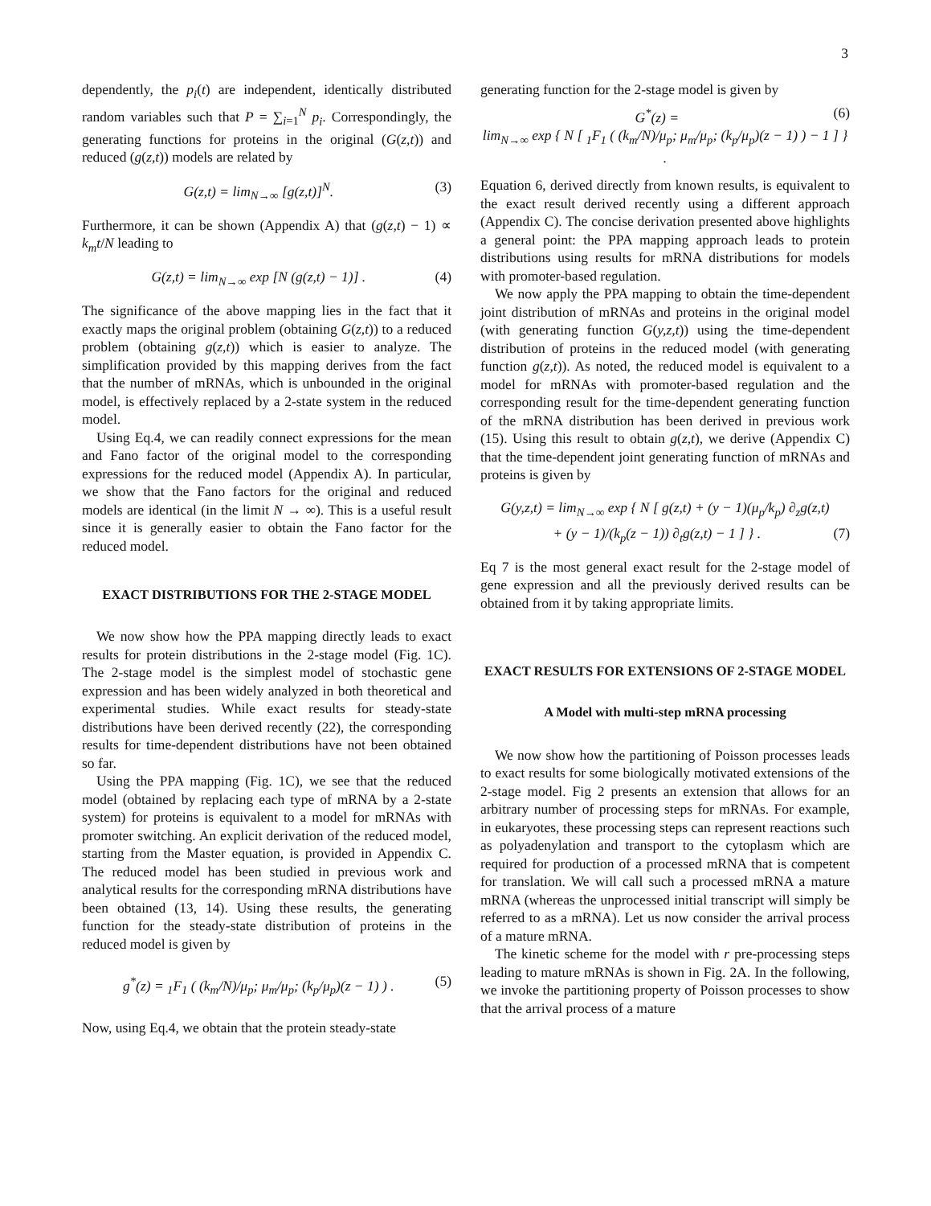3
dependently, the p<sub>i</sub>(t) are independent, identically distributed random variables such that P = ∑<sub>i=1</sub><sup>N</sup> p<sub>i</sub>. Correspondingly, the generating functions for proteins in the original (G(z,t)) and reduced (g(z,t)) models are related by
G(z,t) = lim<sub>N→∞</sub> [g(z,t)]<sup>N</sup>. (3)
Furthermore, it can be shown (Appendix A) that (g(z,t) − 1) ∝ k<sub>m</sub>t/N leading to
G(z,t) = lim<sub>N→∞</sub> exp [N (g(z,t) − 1)] . (4)
The significance of the above mapping lies in the fact that it exactly maps the original problem (obtaining G(z,t)) to a reduced problem (obtaining g(z,t)) which is easier to analyze. The simplification provided by this mapping derives from the fact that the number of mRNAs, which is unbounded in the original model, is effectively replaced by a 2-state system in the reduced model.
Using Eq.4, we can readily connect expressions for the mean and Fano factor of the original model to the corresponding expressions for the reduced model (Appendix A). In particular, we show that the Fano factors for the original and reduced models are identical (in the limit N → ∞). This is a useful result since it is generally easier to obtain the Fano factor for the reduced model.
EXACT DISTRIBUTIONS FOR THE 2-STAGE MODEL
We now show how the PPA mapping directly leads to exact results for protein distributions in the 2-stage model (Fig. 1C). The 2-stage model is the simplest model of stochastic gene expression and has been widely analyzed in both theoretical and experimental studies. While exact results for steady-state distributions have been derived recently (22), the corresponding results for time-dependent distributions have not been obtained so far.
Using the PPA mapping (Fig. 1C), we see that the reduced model (obtained by replacing each type of mRNA by a 2-state system) for proteins is equivalent to a model for mRNAs with promoter switching. An explicit derivation of the reduced model, starting from the Master equation, is provided in Appendix C. The reduced model has been studied in previous work and analytical results for the corresponding mRNA distributions have been obtained (13, 14). Using these results, the generating function for the steady-state distribution of proteins in the reduced model is given by
g<sup>*</sup>(z) = <sub>1</sub>F<sub>1</sub> ( (k<sub>m</sub>/N)/μ<sub>p</sub>; μ<sub>m</sub>/μ<sub>p</sub>; (k<sub>p</sub>/μ<sub>p</sub>)(z − 1) ) . (5)
Now, using Eq.4, we obtain that the protein steady-state
generating function for the 2-stage model is given by
G<sup>*</sup>(z) = (6)
lim<sub>N→∞</sub> exp { N [ <sub>1</sub>F<sub>1</sub> ( (k<sub>m</sub>/N)/μ<sub>p</sub>; μ<sub>m</sub>/μ<sub>p</sub>; (k<sub>p</sub>/μ<sub>p</sub>)(z − 1) ) − 1 ] } .
Equation 6, derived directly from known results, is equivalent to the exact result derived recently using a different approach (Appendix C). The concise derivation presented above highlights a general point: the PPA mapping approach leads to protein distributions using results for mRNA distributions for models with promoter-based regulation.
We now apply the PPA mapping to obtain the time-dependent joint distribution of mRNAs and proteins in the original model (with generating function G(y,z,t)) using the time-dependent distribution of proteins in the reduced model (with generating function g(z,t)). As noted, the reduced model is equivalent to a model for mRNAs with promoter-based regulation and the corresponding result for the time-dependent generating function of the mRNA distribution has been derived in previous work (15). Using this result to obtain g(z,t), we derive (Appendix C) that the time-dependent joint generating function of mRNAs and proteins is given by
G(y,z,t) = lim<sub>N→∞</sub> exp { N [ g(z,t) + (y − 1)(μ<sub>p</sub>/k<sub>p</sub>) ∂<sub>z</sub>g(z,t)
+ (y − 1)/(k<sub>p</sub>(z − 1)) ∂<sub>t</sub>g(z,t) − 1 ] } . (7)
Eq 7 is the most general exact result for the 2-stage model of gene expression and all the previously derived results can be obtained from it by taking appropriate limits.
EXACT RESULTS FOR EXTENSIONS OF 2-STAGE MODEL
A Model with multi-step mRNA processing
We now show how the partitioning of Poisson processes leads to exact results for some biologically motivated extensions of the 2-stage model. Fig 2 presents an extension that allows for an arbitrary number of processing steps for mRNAs. For example, in eukaryotes, these processing steps can represent reactions such as polyadenylation and transport to the cytoplasm which are required for production of a processed mRNA that is competent for translation. We will call such a processed mRNA a mature mRNA (whereas the unprocessed initial transcript will simply be referred to as a mRNA). Let us now consider the arrival process of a mature mRNA.
The kinetic scheme for the model with r pre-processing steps leading to mature mRNAs is shown in Fig. 2A. In the following, we invoke the partitioning property of Poisson processes to show that the arrival process of a mature